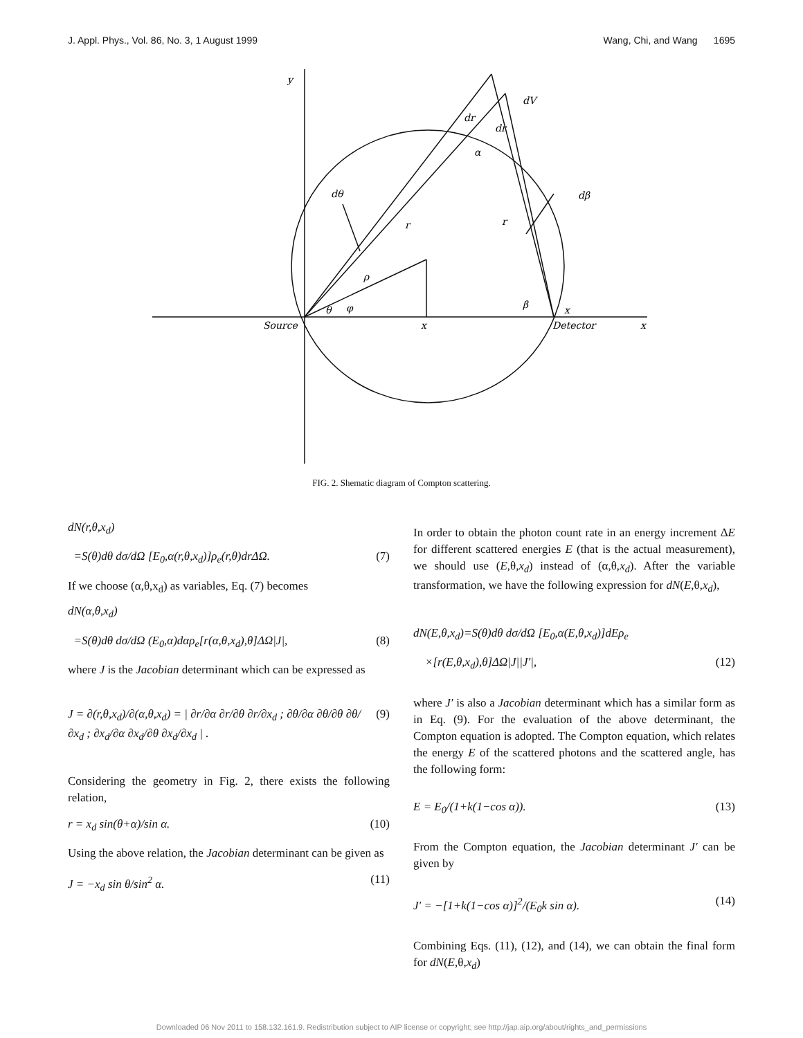J. Appl. Phys., Vol. 86, No. 3, 1 August 1999 Wang, Chi, and Wang 1695
y
dV
dr
dr
α
dθ
r
r
dβ
ρ
θ
φ
β
x
Source
x
Detector
x
FIG. 2. Shematic diagram of Compton scattering.
dN(r,θ,x<sub>d</sub>)
=S(θ)dθ dσ/dΩ [E<sub>0</sub>,α(r,θ,x<sub>d</sub>)]ρ<sub>e</sub>(r,θ)drΔΩ. (7)
If we choose (α,θ,x<sub>d</sub>) as variables, Eq. (7) becomes
dN(α,θ,x<sub>d</sub>)
=S(θ)dθ dσ/dΩ (E<sub>0</sub>,α)dαρ<sub>e</sub>[r(α,θ,x<sub>d</sub>),θ]ΔΩ|J|, (8)
where J is the Jacobian determinant which can be expressed as
J = ∂(r,θ,x<sub>d</sub>)/∂(α,θ,x<sub>d</sub>) = | ∂r/∂α ∂r/∂θ ∂r/∂x<sub>d</sub> ; ∂θ/∂α ∂θ/∂θ ∂θ/∂x<sub>d</sub> ; ∂x<sub>d</sub>/∂α ∂x<sub>d</sub>/∂θ ∂x<sub>d</sub>/∂x<sub>d</sub> | . (9)
Considering the geometry in Fig. 2, there exists the following relation,
r = x<sub>d</sub> sin(θ+α)/sin α. (10)
Using the above relation, the Jacobian determinant can be given as
J = −x<sub>d</sub> sin θ/sin<sup>2</sup> α. (11)
In order to obtain the photon count rate in an energy increment ΔE for different scattered energies E (that is the actual measurement), we should use (E,θ,x<sub>d</sub>) instead of (α,θ,x<sub>d</sub>). After the variable transformation, we have the following expression for dN(E,θ,x<sub>d</sub>),
dN(E,θ,x<sub>d</sub>)=S(θ)dθ dσ/dΩ [E<sub>0</sub>,α(E,θ,x<sub>d</sub>)]dEρ<sub>e</sub>
×[r(E,θ,x<sub>d</sub>),θ]ΔΩ|J||J′|, (12)
where J′ is also a Jacobian determinant which has a similar form as in Eq. (9). For the evaluation of the above determinant, the Compton equation is adopted. The Compton equation, which relates the energy E of the scattered photons and the scattered angle, has the following form:
E = E<sub>0</sub>/(1+k(1−cos α)). (13)
From the Compton equation, the Jacobian determinant J′ can be given by
J′ = −[1+k(1−cos α)]<sup>2</sup>/(E<sub>0</sub>k sin α). (14)
Combining Eqs. (11), (12), and (14), we can obtain the final form for dN(E,θ,x<sub>d</sub>)
Downloaded 06 Nov 2011 to 158.132.161.9. Redistribution subject to AIP license or copyright; see http://jap.aip.org/about/rights_and_permissions